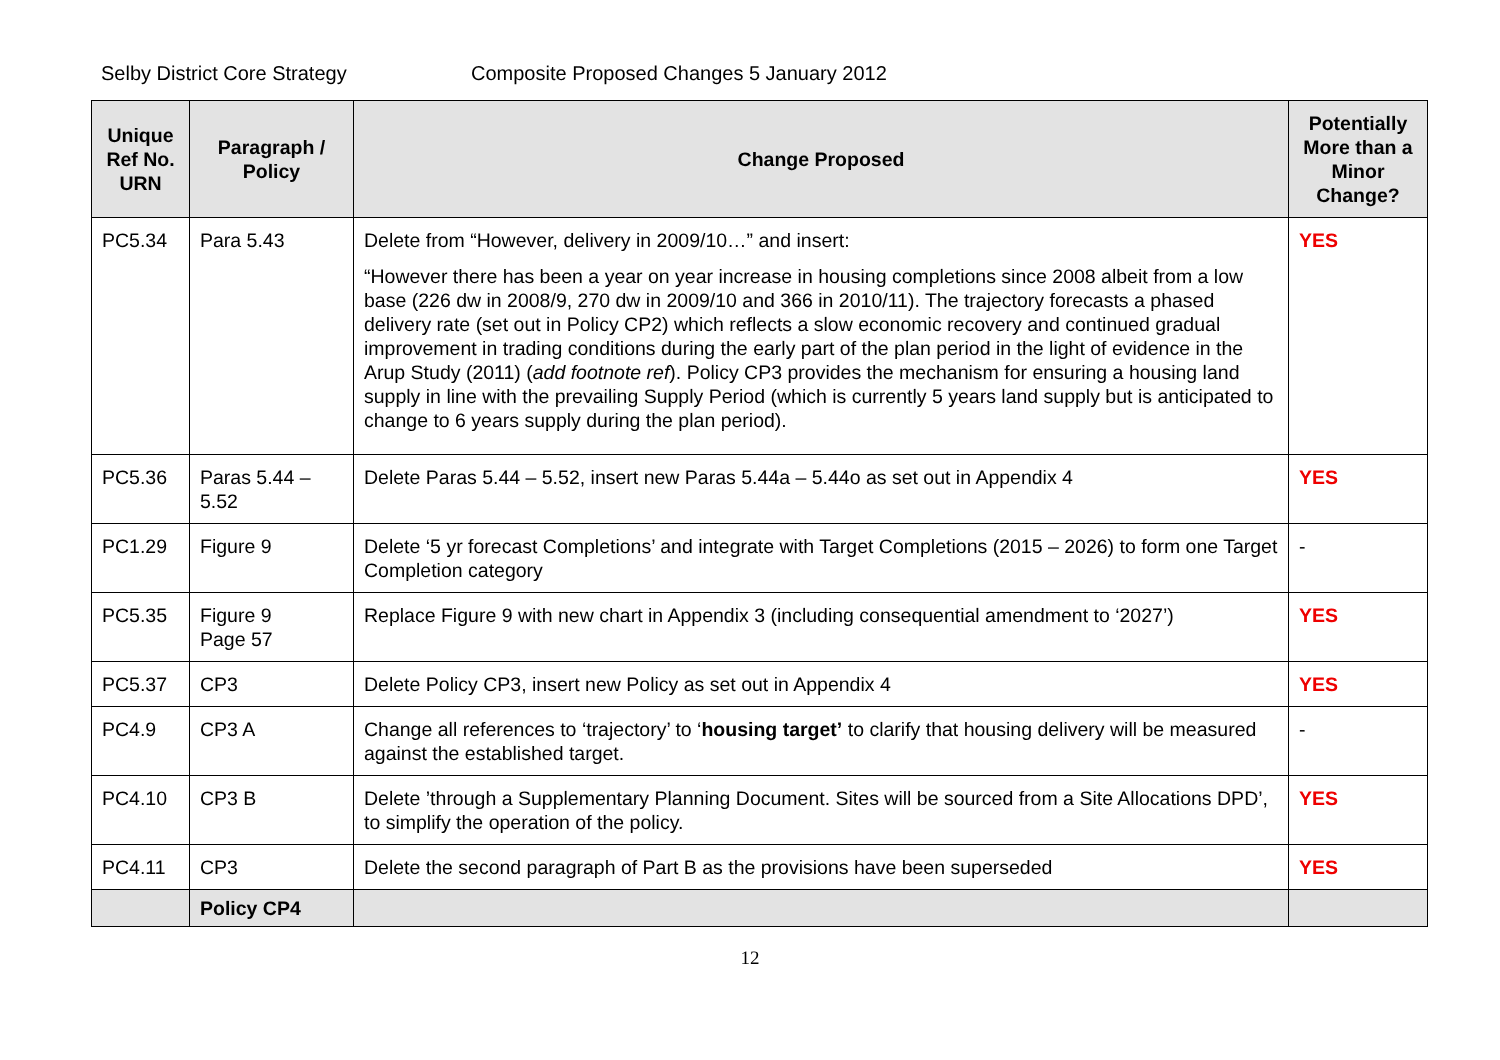Selby District Core Strategy Composite Proposed Changes 5 January 2012
| Unique Ref No. URN | Paragraph / Policy | Change Proposed | Potentially More than a Minor Change? |
| --- | --- | --- | --- |
| PC5.34 | Para 5.43 | Delete from “However, delivery in 2009/10…” and insert: “However there has been a year on year increase in housing completions since 2008 albeit from a low base (226 dw in 2008/9, 270 dw in 2009/10 and 366 in 2010/11). The trajectory forecasts a phased delivery rate (set out in Policy CP2) which reflects a slow economic recovery and continued gradual improvement in trading conditions during the early part of the plan period in the light of evidence in the Arup Study (2011) ( add footnote ref ). Policy CP3 provides the mechanism for ensuring a housing land supply in line with the prevailing Supply Period (which is currently 5 years land supply but is anticipated to change to 6 years supply during the plan period). | YES |
| PC5.36 | Paras 5.44 – 5.52 | Delete Paras 5.44 – 5.52, insert new Paras 5.44a – 5.44o as set out in Appendix 4 | YES |
| PC1.29 | Figure 9 | Delete ‘5 yr forecast Completions’ and integrate with Target Completions (2015 – 2026) to form one Target Completion category | - |
| PC5.35 | Figure 9 Page 57 | Replace Figure 9 with new chart in Appendix 3 (including consequential amendment to ‘2027’) | YES |
| PC5.37 | CP3 | Delete Policy CP3, insert new Policy as set out in Appendix 4 | YES |
| PC4.9 | CP3 A | Change all references to ‘trajectory’ to ‘ housing target’ to clarify that housing delivery will be measured against the established target. | - |
| PC4.10 | CP3 B | Delete ’through a Supplementary Planning Document. Sites will be sourced from a Site Allocations DPD’, to simplify the operation of the policy. | YES |
| PC4.11 | CP3 | Delete the second paragraph of Part B as the provisions have been superseded | YES |
| | Policy CP4 | | |
12